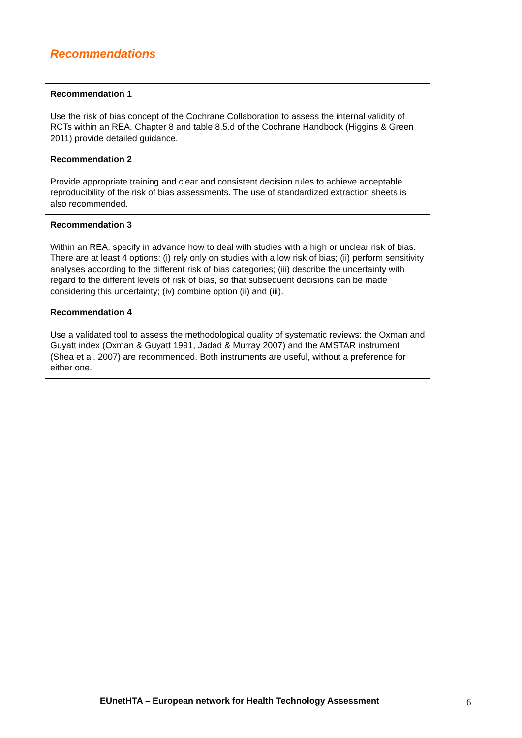Recommendations
Recommendation 1
Use the risk of bias concept of the Cochrane Collaboration to assess the internal validity of RCTs within an REA. Chapter 8 and table 8.5.d of the Cochrane Handbook (Higgins & Green 2011) provide detailed guidance.
Recommendation 2
Provide appropriate training and clear and consistent decision rules to achieve acceptable reproducibility of the risk of bias assessments. The use of standardized extraction sheets is also recommended.
Recommendation 3
Within an REA, specify in advance how to deal with studies with a high or unclear risk of bias. There are at least 4 options: (i) rely only on studies with a low risk of bias; (ii) perform sensitivity analyses according to the different risk of bias categories; (iii) describe the uncertainty with regard to the different levels of risk of bias, so that subsequent decisions can be made considering this uncertainty; (iv) combine option (ii) and (iii).
Recommendation 4
Use a validated tool to assess the methodological quality of systematic reviews: the Oxman and Guyatt index (Oxman & Guyatt 1991, Jadad & Murray 2007) and the AMSTAR instrument (Shea et al. 2007) are recommended. Both instruments are useful, without a preference for either one.
EUnetHTA – European network for Health Technology Assessment
6